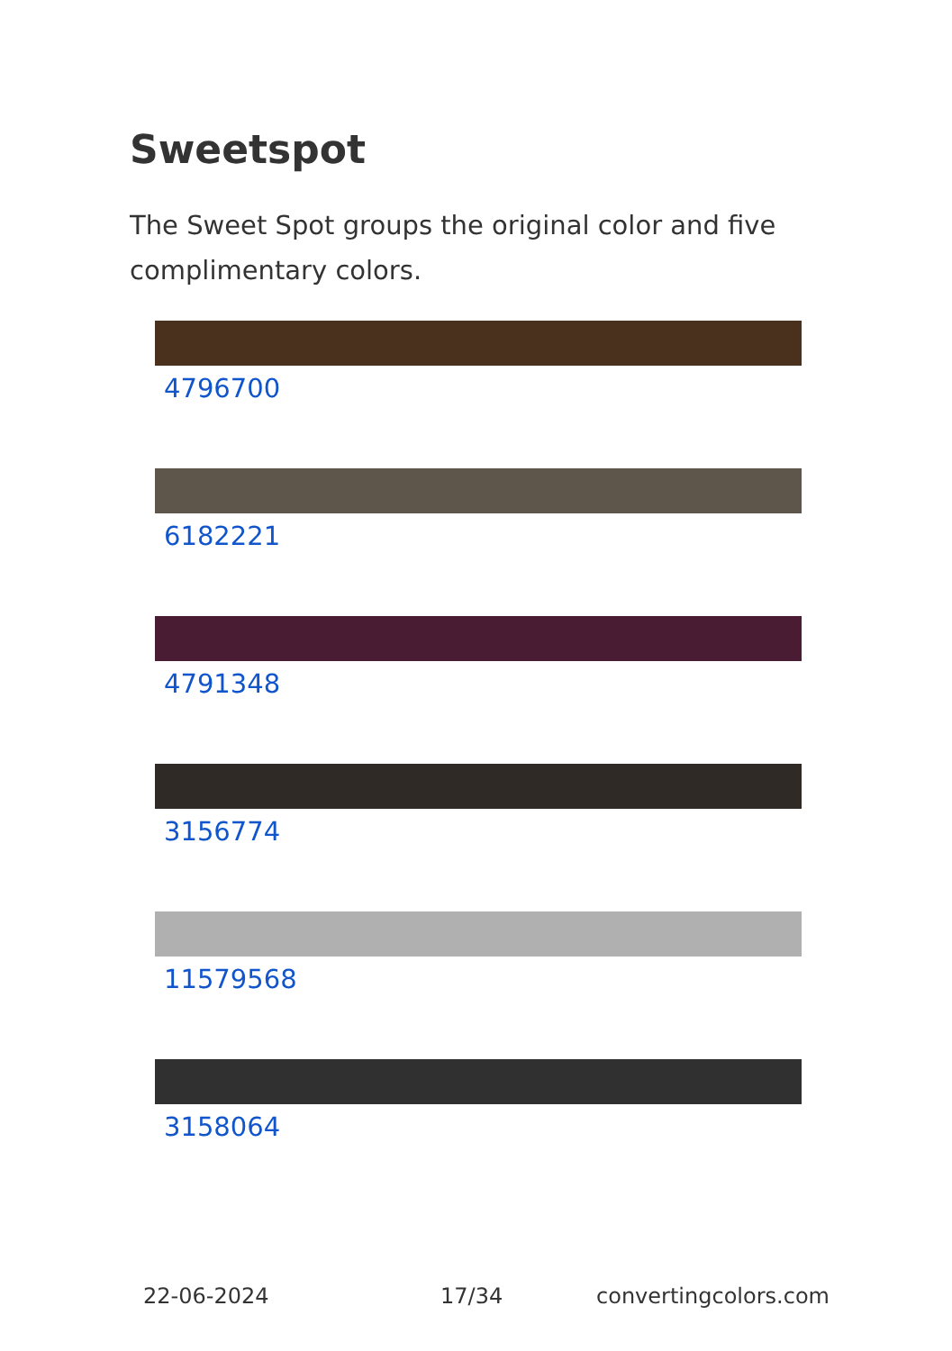Sweetspot
The Sweet Spot groups the original color and five complimentary colors.
4796700
6182221
4791348
3156774
11579568
3158064
22-06-2024 17/34 convertingcolors.com